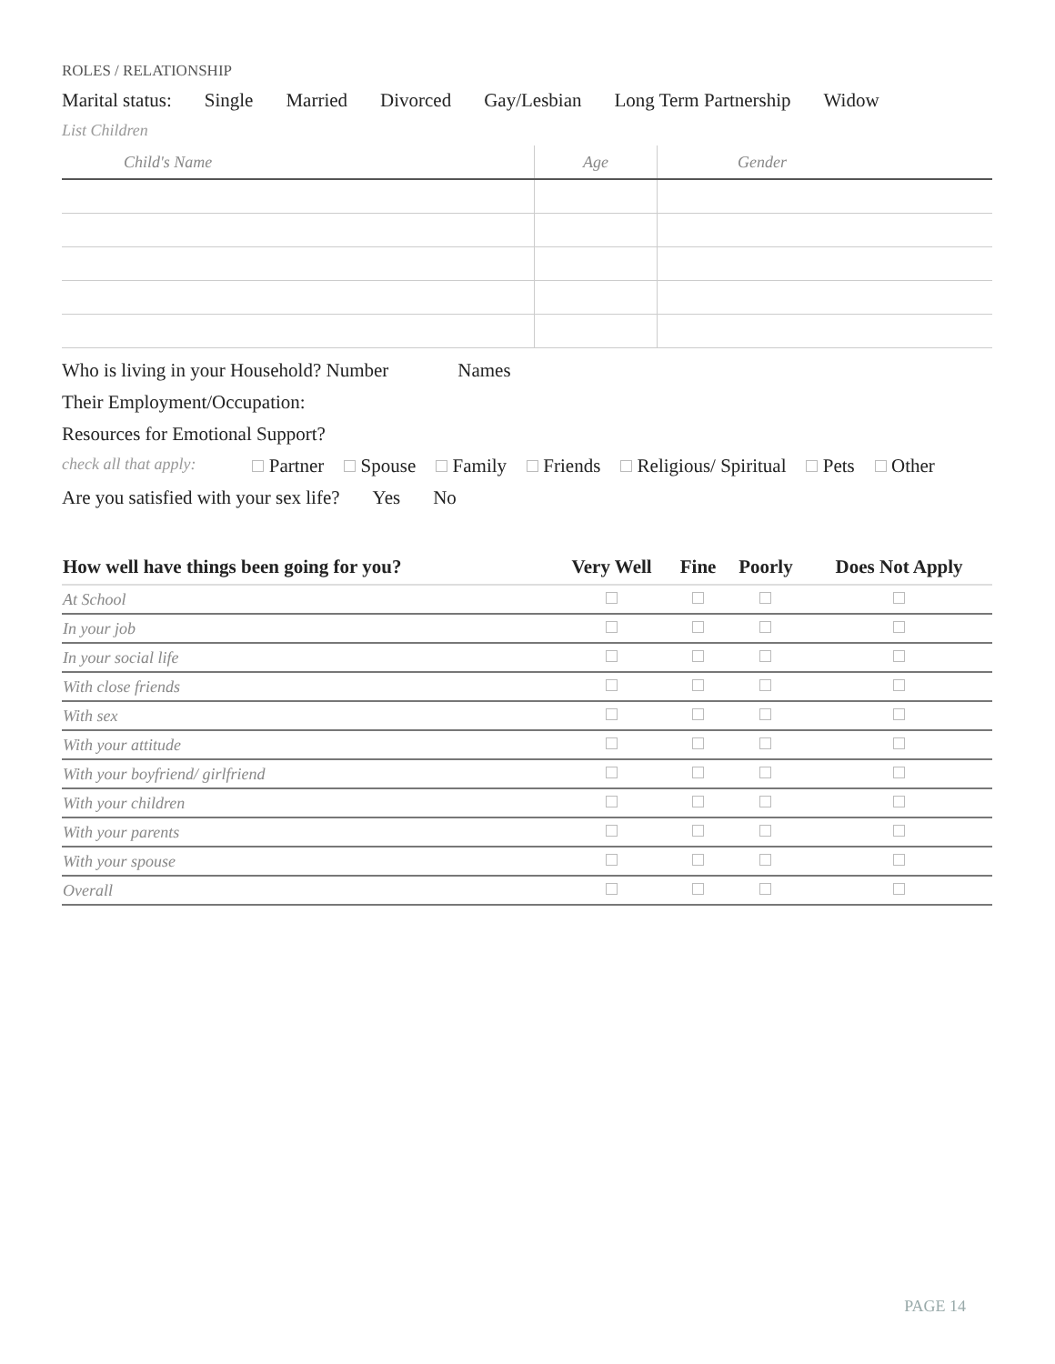ROLES / RELATIONSHIP
Marital status: Single Married Divorced Gay/Lesbian Long Term Partnership Widow
List Children
| Child's Name | Age | Gender |
| --- | --- | --- |
Who is living in your Household? Number Names
Their Employment/Occupation:
Resources for Emotional Support?
check all that apply: Partner Spouse Family Friends Religious/ Spiritual Pets Other
Are you satisfied with your sex life? Yes No
| How well have things been going for you? | Very Well | Fine | Poorly | Does Not Apply |
| --- | --- | --- | --- | --- |
| At School | | | | |
| In your job | | | | |
| In your social life | | | | |
| With close friends | | | | |
| With sex | | | | |
| With your attitude | | | | |
| With your boyfriend/ girlfriend | | | | |
| With your children | | | | |
| With your parents | | | | |
| With your spouse | | | | |
| Overall | | | | |
PAGE 14